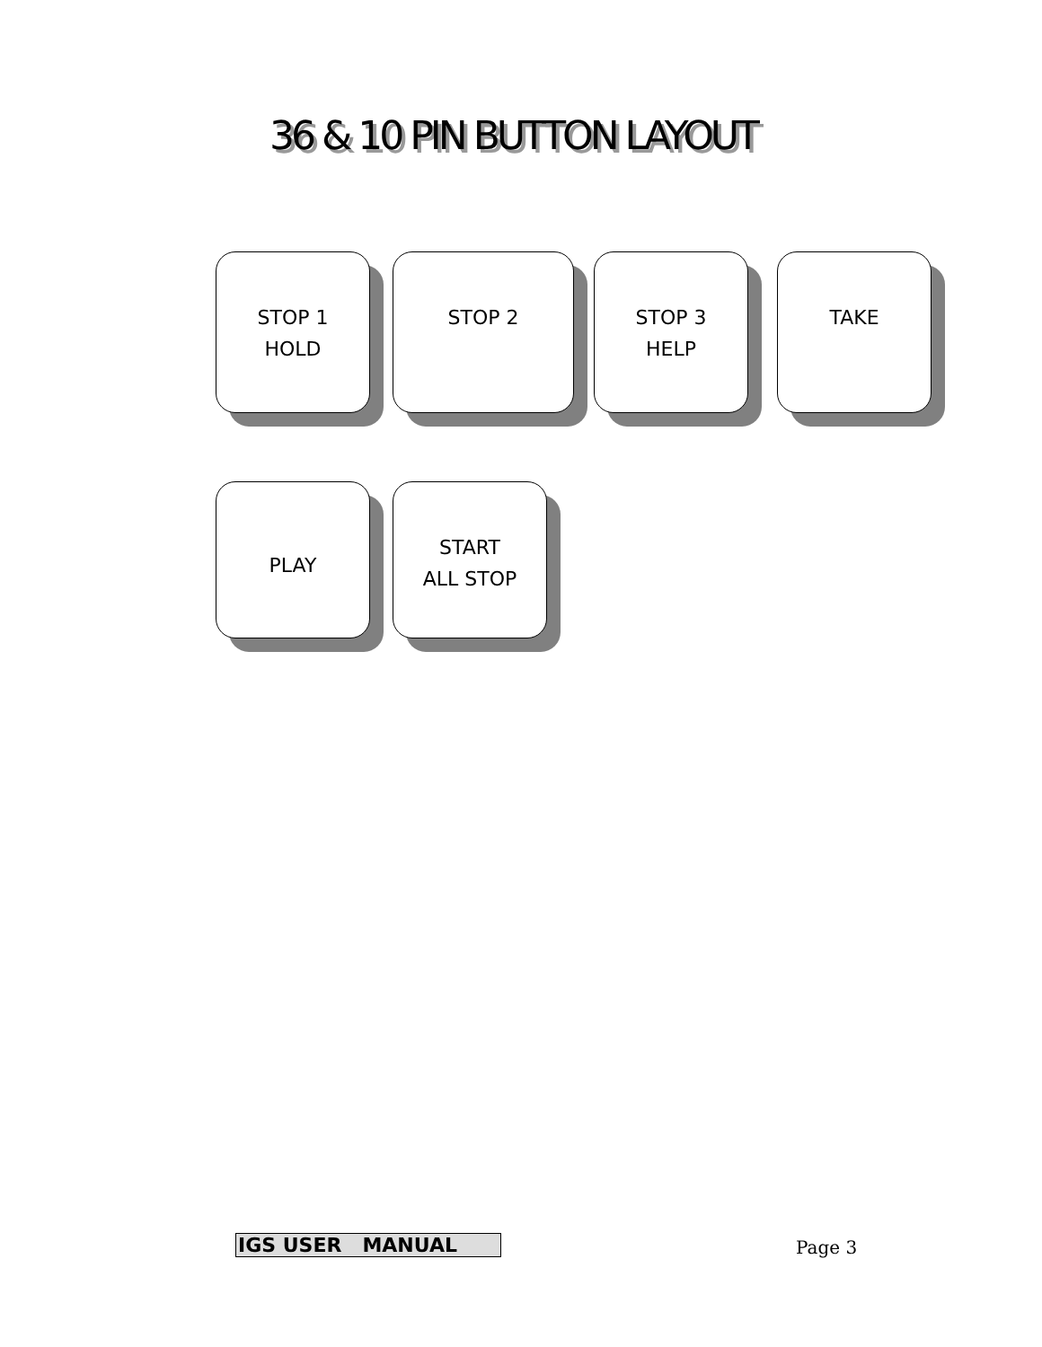36 & 10 PIN BUTTON LAYOUT
STOP 1
HOLD
STOP 2 STOP 3
HELP
TAKE
PLAY
START
ALL STOP
IGS USER MANUAL Page 3